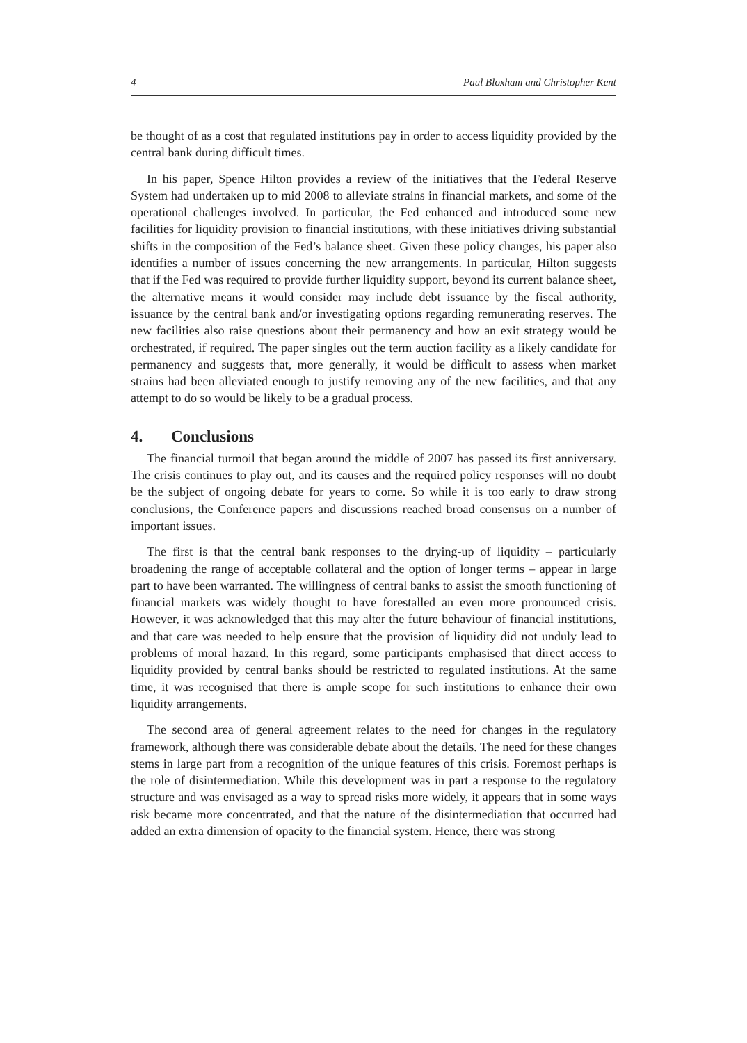4 Paul Bloxham and Christopher Kent
be thought of as a cost that regulated institutions pay in order to access liquidity provided by the central bank during difficult times.
In his paper, Spence Hilton provides a review of the initiatives that the Federal Reserve System had undertaken up to mid 2008 to alleviate strains in financial markets, and some of the operational challenges involved. In particular, the Fed enhanced and introduced some new facilities for liquidity provision to financial institutions, with these initiatives driving substantial shifts in the composition of the Fed’s balance sheet. Given these policy changes, his paper also identifies a number of issues concerning the new arrangements. In particular, Hilton suggests that if the Fed was required to provide further liquidity support, beyond its current balance sheet, the alternative means it would consider may include debt issuance by the fiscal authority, issuance by the central bank and/or investigating options regarding remunerating reserves. The new facilities also raise questions about their permanency and how an exit strategy would be orchestrated, if required. The paper singles out the term auction facility as a likely candidate for permanency and suggests that, more generally, it would be difficult to assess when market strains had been alleviated enough to justify removing any of the new facilities, and that any attempt to do so would be likely to be a gradual process.
4. Conclusions
The financial turmoil that began around the middle of 2007 has passed its first anniversary. The crisis continues to play out, and its causes and the required policy responses will no doubt be the subject of ongoing debate for years to come. So while it is too early to draw strong conclusions, the Conference papers and discussions reached broad consensus on a number of important issues.
The first is that the central bank responses to the drying-up of liquidity – particularly broadening the range of acceptable collateral and the option of longer terms – appear in large part to have been warranted. The willingness of central banks to assist the smooth functioning of financial markets was widely thought to have forestalled an even more pronounced crisis. However, it was acknowledged that this may alter the future behaviour of financial institutions, and that care was needed to help ensure that the provision of liquidity did not unduly lead to problems of moral hazard. In this regard, some participants emphasised that direct access to liquidity provided by central banks should be restricted to regulated institutions. At the same time, it was recognised that there is ample scope for such institutions to enhance their own liquidity arrangements.
The second area of general agreement relates to the need for changes in the regulatory framework, although there was considerable debate about the details. The need for these changes stems in large part from a recognition of the unique features of this crisis. Foremost perhaps is the role of disintermediation. While this development was in part a response to the regulatory structure and was envisaged as a way to spread risks more widely, it appears that in some ways risk became more concentrated, and that the nature of the disintermediation that occurred had added an extra dimension of opacity to the financial system. Hence, there was strong